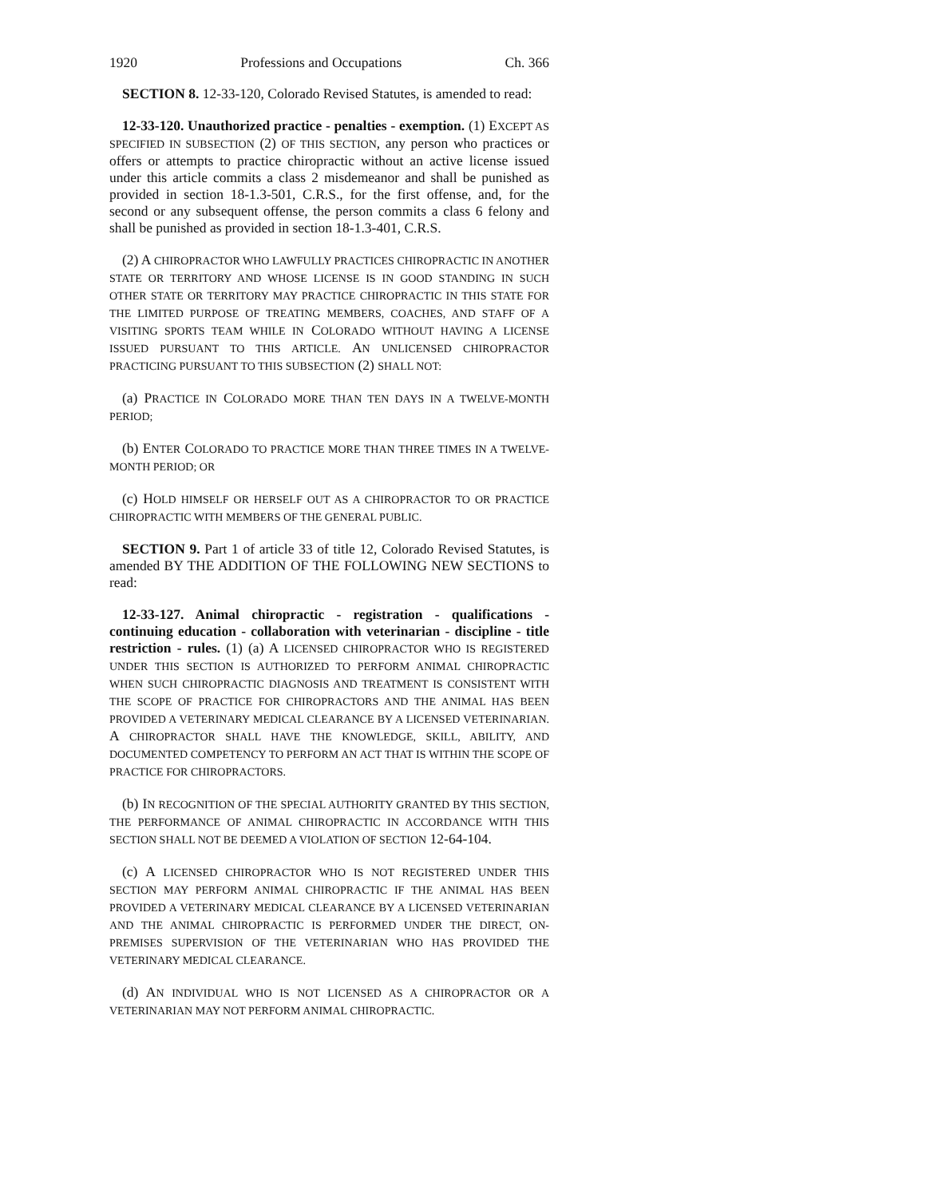1920 Professions and Occupations Ch. 366
SECTION 8. 12-33-120, Colorado Revised Statutes, is amended to read:
12-33-120. Unauthorized practice - penalties - exemption. (1) EXCEPT AS SPECIFIED IN SUBSECTION (2) OF THIS SECTION, any person who practices or offers or attempts to practice chiropractic without an active license issued under this article commits a class 2 misdemeanor and shall be punished as provided in section 18-1.3-501, C.R.S., for the first offense, and, for the second or any subsequent offense, the person commits a class 6 felony and shall be punished as provided in section 18-1.3-401, C.R.S.
(2) A CHIROPRACTOR WHO LAWFULLY PRACTICES CHIROPRACTIC IN ANOTHER STATE OR TERRITORY AND WHOSE LICENSE IS IN GOOD STANDING IN SUCH OTHER STATE OR TERRITORY MAY PRACTICE CHIROPRACTIC IN THIS STATE FOR THE LIMITED PURPOSE OF TREATING MEMBERS, COACHES, AND STAFF OF A VISITING SPORTS TEAM WHILE IN COLORADO WITHOUT HAVING A LICENSE ISSUED PURSUANT TO THIS ARTICLE. AN UNLICENSED CHIROPRACTOR PRACTICING PURSUANT TO THIS SUBSECTION (2) SHALL NOT:
(a) PRACTICE IN COLORADO MORE THAN TEN DAYS IN A TWELVE-MONTH PERIOD;
(b) ENTER COLORADO TO PRACTICE MORE THAN THREE TIMES IN A TWELVE-MONTH PERIOD; OR
(c) HOLD HIMSELF OR HERSELF OUT AS A CHIROPRACTOR TO OR PRACTICE CHIROPRACTIC WITH MEMBERS OF THE GENERAL PUBLIC.
SECTION 9. Part 1 of article 33 of title 12, Colorado Revised Statutes, is amended BY THE ADDITION OF THE FOLLOWING NEW SECTIONS to read:
12-33-127. Animal chiropractic - registration - qualifications - continuing education - collaboration with veterinarian - discipline - title restriction - rules. (1) (a) A LICENSED CHIROPRACTOR WHO IS REGISTERED UNDER THIS SECTION IS AUTHORIZED TO PERFORM ANIMAL CHIROPRACTIC WHEN SUCH CHIROPRACTIC DIAGNOSIS AND TREATMENT IS CONSISTENT WITH THE SCOPE OF PRACTICE FOR CHIROPRACTORS AND THE ANIMAL HAS BEEN PROVIDED A VETERINARY MEDICAL CLEARANCE BY A LICENSED VETERINARIAN. A CHIROPRACTOR SHALL HAVE THE KNOWLEDGE, SKILL, ABILITY, AND DOCUMENTED COMPETENCY TO PERFORM AN ACT THAT IS WITHIN THE SCOPE OF PRACTICE FOR CHIROPRACTORS.
(b) IN RECOGNITION OF THE SPECIAL AUTHORITY GRANTED BY THIS SECTION, THE PERFORMANCE OF ANIMAL CHIROPRACTIC IN ACCORDANCE WITH THIS SECTION SHALL NOT BE DEEMED A VIOLATION OF SECTION 12-64-104.
(c) A LICENSED CHIROPRACTOR WHO IS NOT REGISTERED UNDER THIS SECTION MAY PERFORM ANIMAL CHIROPRACTIC IF THE ANIMAL HAS BEEN PROVIDED A VETERINARY MEDICAL CLEARANCE BY A LICENSED VETERINARIAN AND THE ANIMAL CHIROPRACTIC IS PERFORMED UNDER THE DIRECT, ON-PREMISES SUPERVISION OF THE VETERINARIAN WHO HAS PROVIDED THE VETERINARY MEDICAL CLEARANCE.
(d) AN INDIVIDUAL WHO IS NOT LICENSED AS A CHIROPRACTOR OR A VETERINARIAN MAY NOT PERFORM ANIMAL CHIROPRACTIC.